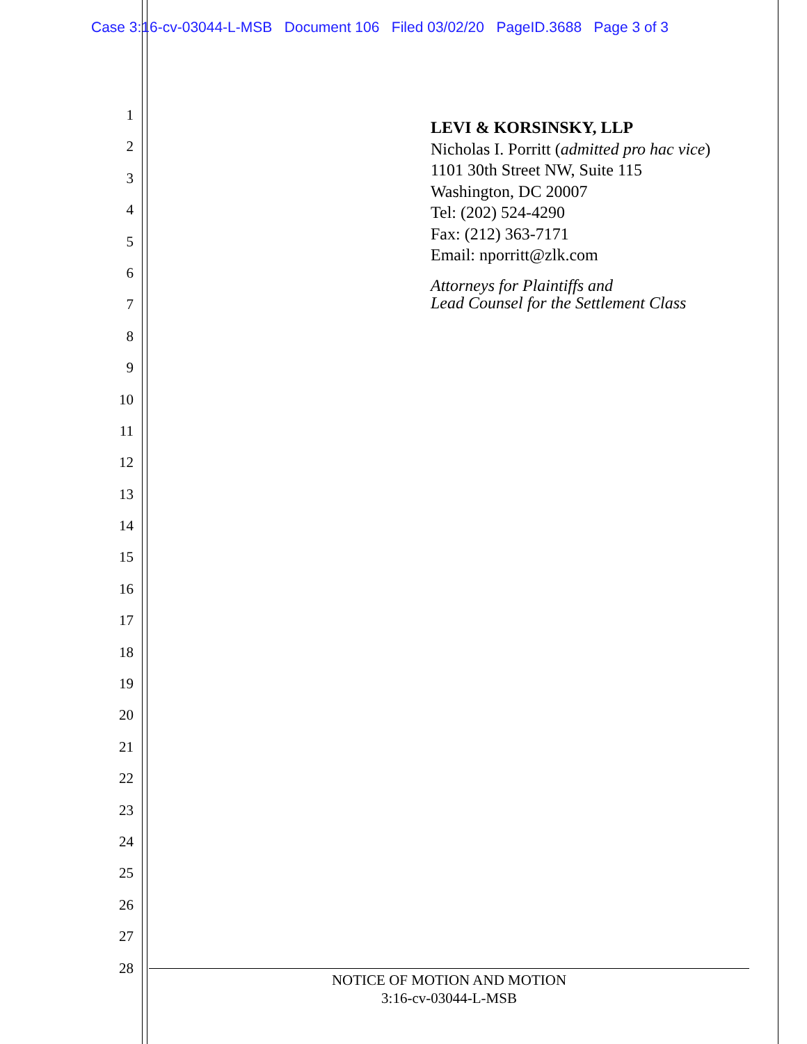Case 3:16-cv-03044-L-MSB Document 106 Filed 03/02/20 PageID.3688 Page 3 of 3
1
2
3
4
5
6
7
8
9
10
11
12
13
14
15
16
17
18
19
20
21
22
23
24
25
26
27
28
LEVI & KORSINSKY, LLP
Nicholas I. Porritt (admitted pro hac vice)
1101 30th Street NW, Suite 115
Washington, DC 20007
Tel: (202) 524-4290
Fax: (212) 363-7171
Email: nporritt@zlk.com
Attorneys for Plaintiffs and
Lead Counsel for the Settlement Class
NOTICE OF MOTION AND MOTION
3:16-cv-03044-L-MSB